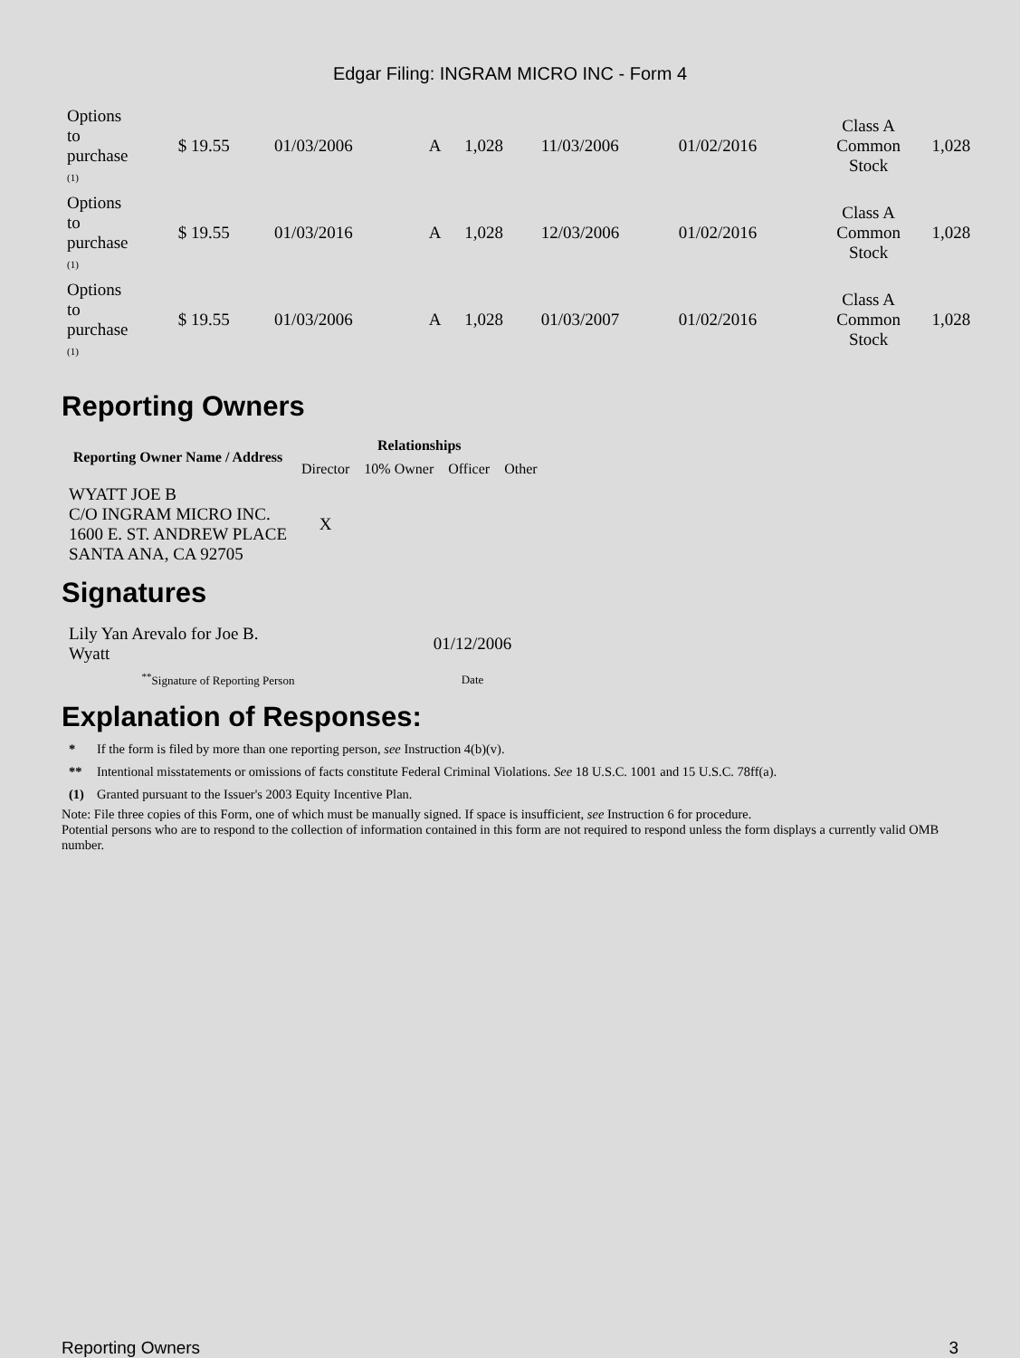Edgar Filing: INGRAM MICRO INC - Form 4
| Options to purchase (1) | $ 19.55 | 01/03/2006 | | A | 1,028 | 11/03/2006 | 01/02/2016 | Class A Common Stock | 1,028 |
| Options to purchase (1) | $ 19.55 | 01/03/2016 | | A | 1,028 | 12/03/2006 | 01/02/2016 | Class A Common Stock | 1,028 |
| Options to purchase (1) | $ 19.55 | 01/03/2006 | | A | 1,028 | 01/03/2007 | 01/02/2016 | Class A Common Stock | 1,028 |
Reporting Owners
| Reporting Owner Name / Address | Relationships | | | |
| --- | --- | --- | --- | --- |
| | Director | 10% Owner | Officer | Other |
| WYATT JOE B C/O INGRAM MICRO INC. 1600 E. ST. ANDREW PLACE SANTA ANA, CA 92705 | X | | | |
Signatures
| Lily Yan Arevalo for Joe B. Wyatt | 01/12/2006 |
| <sup>**</sup> Signature of Reporting Person | Date |
Explanation of Responses:
| * | If the form is filed by more than one reporting person, see Instruction 4(b)(v). |
| ** | Intentional misstatements or omissions of facts constitute Federal Criminal Violations. See 18 U.S.C. 1001 and 15 U.S.C. 78ff(a). |
| (1) | Granted pursuant to the Issuer's 2003 Equity Incentive Plan. |
Note: File three copies of this Form, one of which must be manually signed. If space is insufficient, see Instruction 6 for procedure.
Potential persons who are to respond to the collection of information contained in this form are not required to respond unless the form displays a currently valid OMB number.
Reporting Owners 3